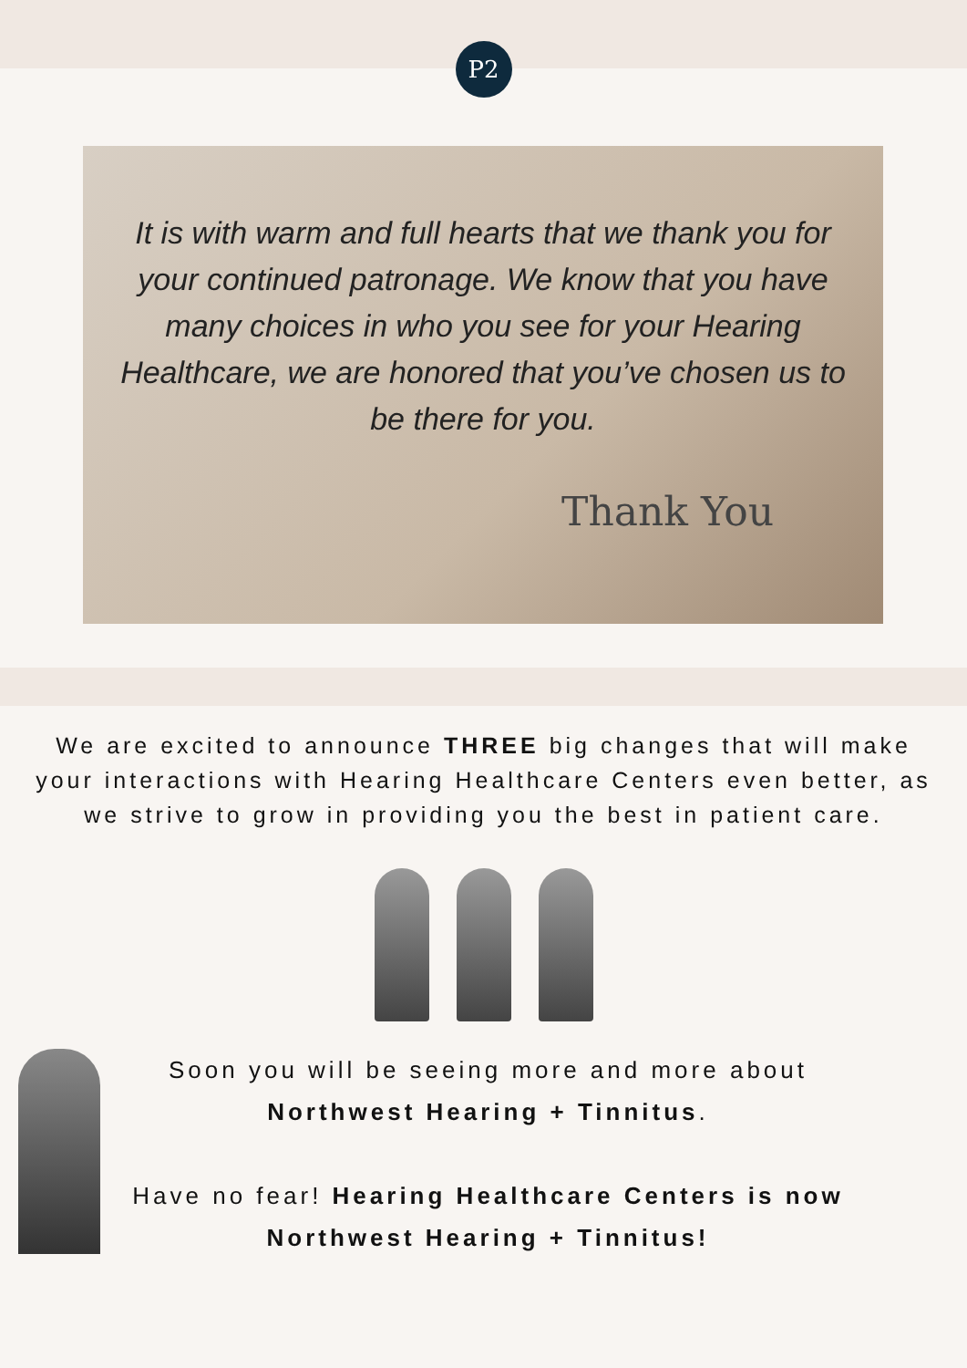P2
It is with warm and full hearts that we thank you for your continued patronage. We know that you have many choices in who you see for your Hearing Healthcare, we are honored that you’ve chosen us to be there for you.
Thank You
We are excited to announce THREE big changes that will make your interactions with Hearing Healthcare Centers even better, as we strive to grow in providing you the best in patient care.
Soon you will be seeing more and more about Northwest Hearing + Tinnitus.
Have no fear! Hearing Healthcare Centers is now Northwest Hearing + Tinnitus!